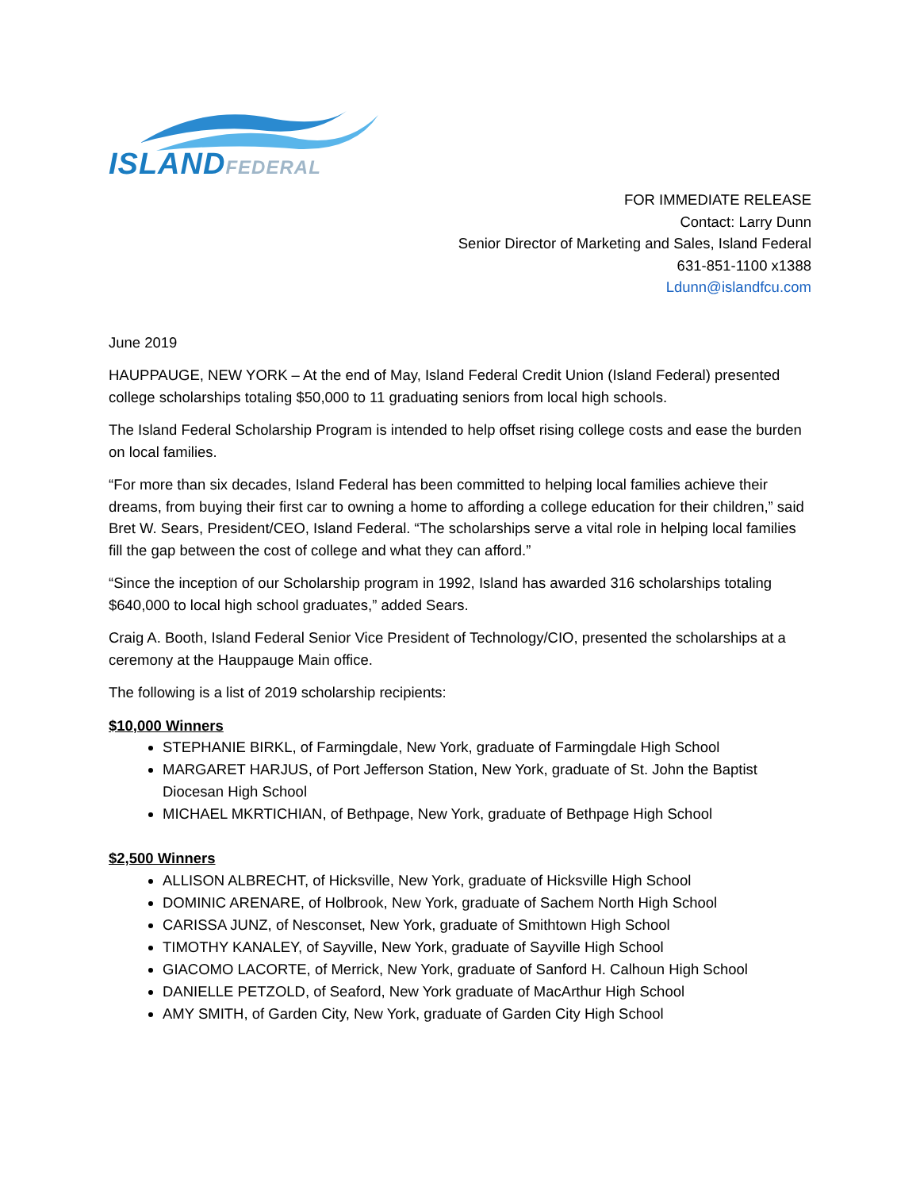ISLANDFEDERAL
FOR IMMEDIATE RELEASE
Contact: Larry Dunn
Senior Director of Marketing and Sales, Island Federal
631-851-1100 x1388
Ldunn@islandfcu.com
June 2019
HAUPPAUGE, NEW YORK – At the end of May, Island Federal Credit Union (Island Federal) presented college scholarships totaling $50,000 to 11 graduating seniors from local high schools.
The Island Federal Scholarship Program is intended to help offset rising college costs and ease the burden on local families.
“For more than six decades, Island Federal has been committed to helping local families achieve their dreams, from buying their first car to owning a home to affording a college education for their children,” said Bret W. Sears, President/CEO, Island Federal. “The scholarships serve a vital role in helping local families fill the gap between the cost of college and what they can afford.”
“Since the inception of our Scholarship program in 1992, Island has awarded 316 scholarships totaling $640,000 to local high school graduates,” added Sears.
Craig A. Booth, Island Federal Senior Vice President of Technology/CIO, presented the scholarships at a ceremony at the Hauppauge Main office.
The following is a list of 2019 scholarship recipients:
$10,000 Winners
STEPHANIE BIRKL, of Farmingdale, New York, graduate of Farmingdale High School
MARGARET HARJUS, of Port Jefferson Station, New York, graduate of St. John the Baptist Diocesan High School
MICHAEL MKRTICHIAN, of Bethpage, New York, graduate of Bethpage High School
$2,500 Winners
ALLISON ALBRECHT, of Hicksville, New York, graduate of Hicksville High School
DOMINIC ARENARE, of Holbrook, New York, graduate of Sachem North High School
CARISSA JUNZ, of Nesconset, New York, graduate of Smithtown High School
TIMOTHY KANALEY, of Sayville, New York, graduate of Sayville High School
GIACOMO LACORTE, of Merrick, New York, graduate of Sanford H. Calhoun High School
DANIELLE PETZOLD, of Seaford, New York graduate of MacArthur High School
AMY SMITH, of Garden City, New York, graduate of Garden City High School